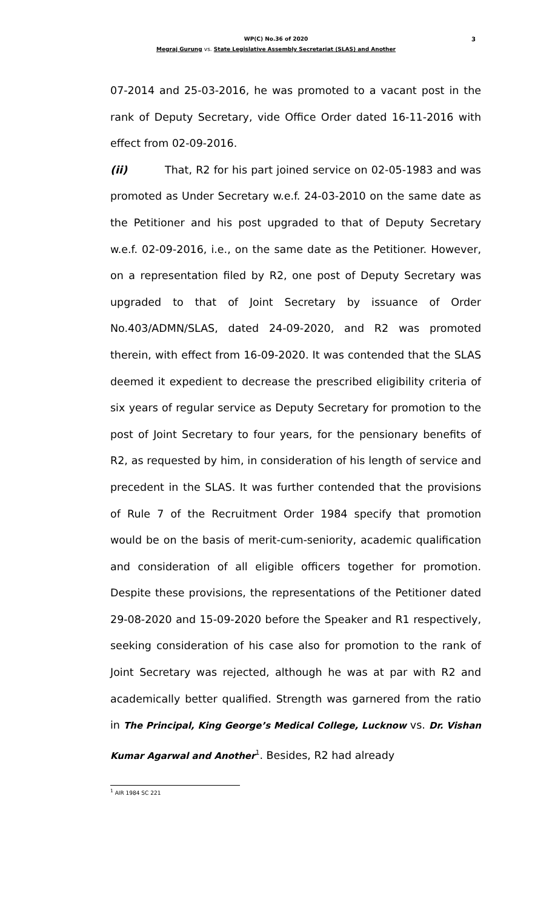3 WP(C) No.36 of 2020
Megraj Gurung vs. State Legislative Assembly Secretariat (SLAS) and Another
07-2014 and 25-03-2016, he was promoted to a vacant post in the rank of Deputy Secretary, vide Office Order dated 16-11-2016 with effect from 02-09-2016.
(ii) That, R2 for his part joined service on 02-05-1983 and was promoted as Under Secretary w.e.f. 24-03-2010 on the same date as the Petitioner and his post upgraded to that of Deputy Secretary w.e.f. 02-09-2016, i.e., on the same date as the Petitioner. However, on a representation filed by R2, one post of Deputy Secretary was upgraded to that of Joint Secretary by issuance of Order No.403/ADMN/SLAS, dated 24-09-2020, and R2 was promoted therein, with effect from 16-09-2020. It was contended that the SLAS deemed it expedient to decrease the prescribed eligibility criteria of six years of regular service as Deputy Secretary for promotion to the post of Joint Secretary to four years, for the pensionary benefits of R2, as requested by him, in consideration of his length of service and precedent in the SLAS. It was further contended that the provisions of Rule 7 of the Recruitment Order 1984 specify that promotion would be on the basis of merit-cum-seniority, academic qualification and consideration of all eligible officers together for promotion. Despite these provisions, the representations of the Petitioner dated 29-08-2020 and 15-09-2020 before the Speaker and R1 respectively, seeking consideration of his case also for promotion to the rank of Joint Secretary was rejected, although he was at par with R2 and academically better qualified. Strength was garnered from the ratio in The Principal, King George’s Medical College, Lucknow vs. Dr. Vishan Kumar Agarwal and Another<sup>1</sup>. Besides, R2 had already
<sup>1</sup> AIR 1984 SC 221